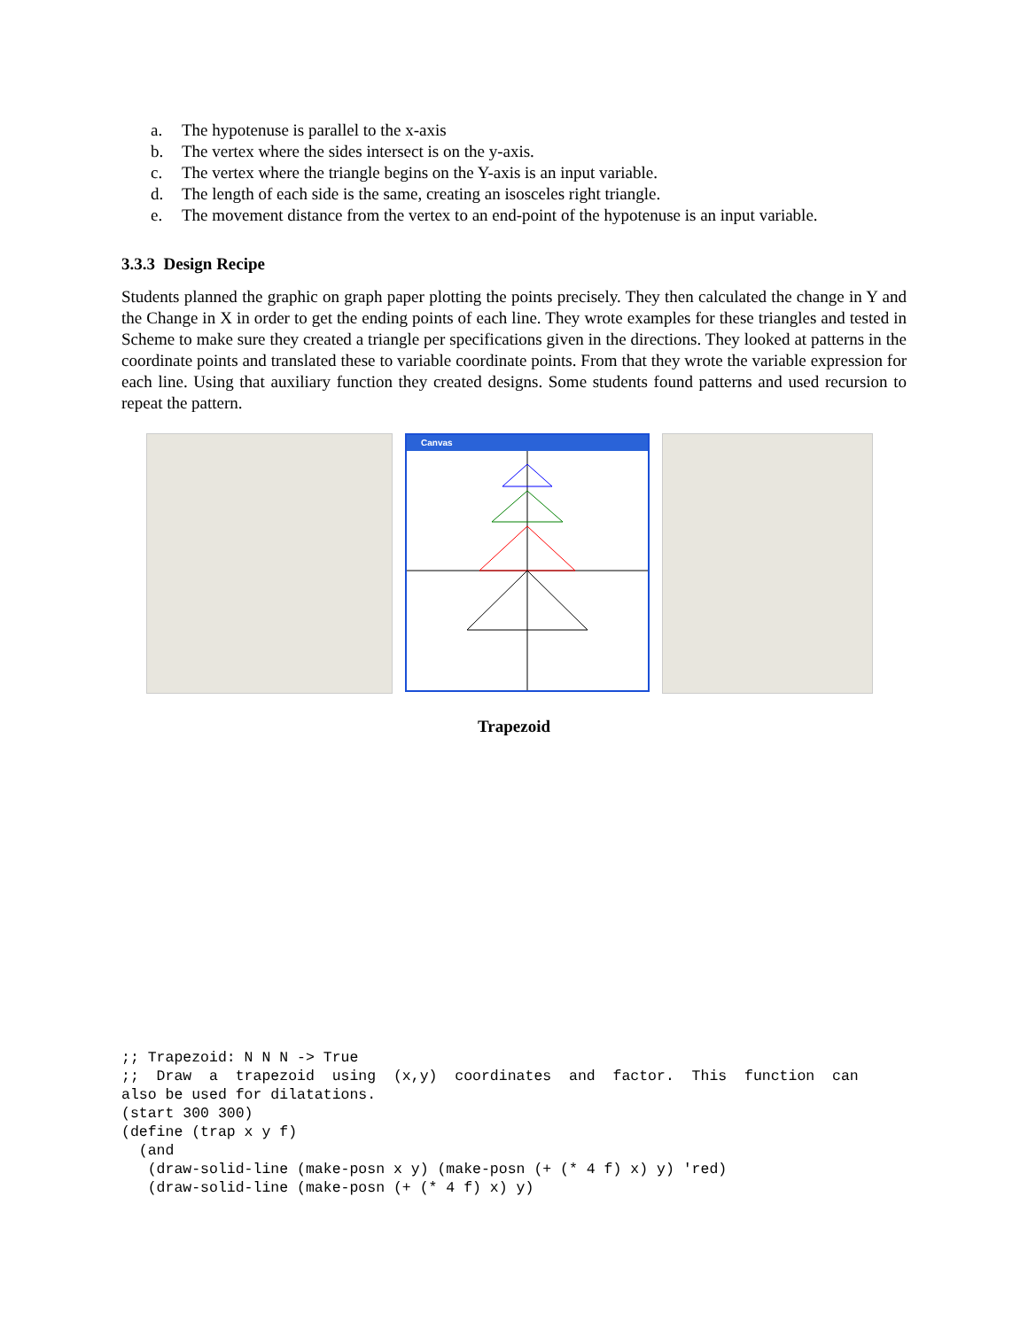a. The hypotenuse is parallel to the x-axis
b. The vertex where the sides intersect is on the y-axis.
c. The vertex where the triangle begins on the Y-axis is an input variable.
d. The length of each side is the same, creating an isosceles right triangle.
e. The movement distance from the vertex to an end-point of the hypotenuse is an input variable.
3.3.3 Design Recipe
Students planned the graphic on graph paper plotting the points precisely. They then calculated the change in Y and the Change in X in order to get the ending points of each line. They wrote examples for these triangles and tested in Scheme to make sure they created a triangle per specifications given in the directions. They looked at patterns in the coordinate points and translated these to variable coordinate points. From that they wrote the variable expression for each line. Using that auxiliary function they created designs. Some students found patterns and used recursion to repeat the pattern.
Canvas
Trapezoid
;; Trapezoid: N N N -> True
;;  Draw  a  trapezoid  using  (x,y)  coordinates  and  factor.  This  function  can
also be used for dilatations.
(start 300 300)
(define (trap x y f)
  (and
   (draw-solid-line (make-posn x y) (make-posn (+ (* 4 f) x) y) 'red)
   (draw-solid-line (make-posn (+ (* 4 f) x) y)